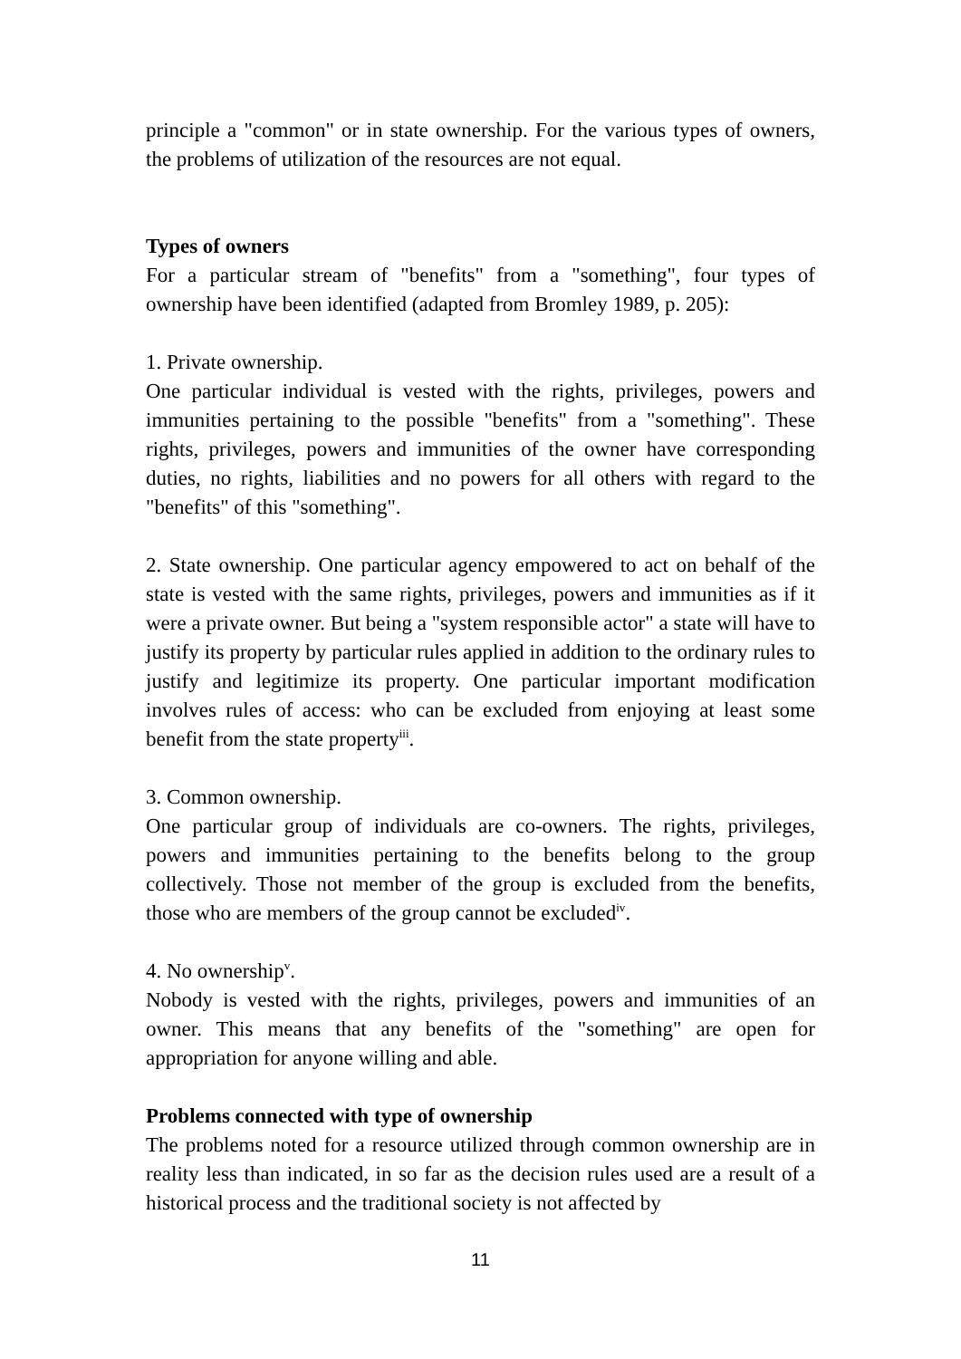principle a "common" or in state ownership. For the various types of owners, the problems of utilization of the resources are not equal.
Types of owners
For a particular stream of "benefits" from a "something", four types of ownership have been identified (adapted from Bromley 1989, p. 205):
1. Private ownership.
One particular individual is vested with the rights, privileges, powers and immunities pertaining to the possible "benefits" from a "something". These rights, privileges, powers and immunities of the owner have corresponding duties, no rights, liabilities and no powers for all others with regard to the "benefits" of this "something".
2. State ownership. One particular agency empowered to act on behalf of the state is vested with the same rights, privileges, powers and immunities as if it were a private owner. But being a "system responsible actor" a state will have to justify its property by particular rules applied in addition to the ordinary rules to justify and legitimize its property. One particular important modification involves rules of access: who can be excluded from enjoying at least some benefit from the state property<sup>iii</sup>.
3. Common ownership.
One particular group of individuals are co-owners. The rights, privileges, powers and immunities pertaining to the benefits belong to the group collectively. Those not member of the group is excluded from the benefits, those who are members of the group cannot be excluded<sup>iv</sup>.
4. No ownership<sup>v</sup>.
Nobody is vested with the rights, privileges, powers and immunities of an owner. This means that any benefits of the "something" are open for appropriation for anyone willing and able.
Problems connected with type of ownership
The problems noted for a resource utilized through common ownership are in reality less than indicated, in so far as the decision rules used are a result of a historical process and the traditional society is not affected by
11